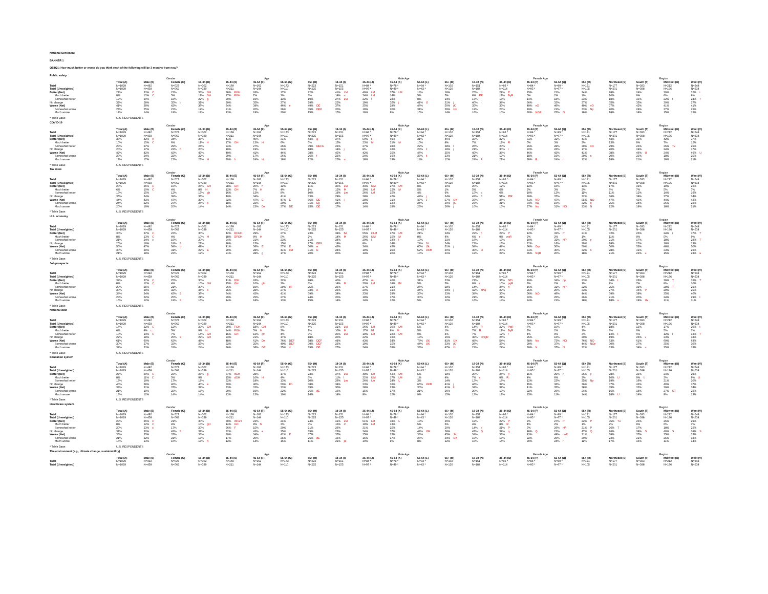National Sentiment
BANNER 1
QS1Q1: How much better or worse do you think each of the following will be 3 months from now?
Public safety
| | | Gender | | Age | | | | | Male Age | | | | | Female Age | | | | | Region | | | |
| --- | --- | --- | --- | --- | --- | --- | --- | --- | --- | --- | --- | --- | --- | --- | --- | --- | --- | --- | --- | --- | --- | --- |
| | Total (A) | Male (B) | Female (C) | 18-34 (D) | 35-44 (E) | 45-54 (F) | 55-64 (G) | 65+ (H) | 18-34 (I) | 35-44 (J) | 45-54 (K) | 55-64 (L) | 65+ (M) | 18-34 (N) | 35-44 (O) | 45-54 (P) | 55-64 (Q) | 65+ (R) | Northeast (S) | South (T) | Midwest (U) | West (V) |
| Total | N=1029 | N=492 | N=527 | N=302 | N=169 | N=162 | N=173 | N=223 | N=151 | N=84 * | N=78 * | N=84 * | N=102 | N=151 | N=86 * | N=84 * | N=89 * | N=121 | N=177 | N=393 | N=212 | N=248 |
| Total (Unweighted) | N=1029 | N=458 | N=562 | N=339 | N=211 | N=144 | N=110 | N=225 | N=155 | N=97 * | N=49 * | N=43 * | N=120 | N=184 | N=114 | N=95 * | N=67 * | N=105 | N=201 | N=398 | N=196 | N=234 |
| Better (Net) | 27% | 33% C | 23% | 33% GH | 38% FGH | 26% | 17% | 22% | 41% LM | 46% LM | 37% LM | 13% | 19% | 25% p | 29% P | 15% | 21% | 24% | 28% | 24% | 29% | 32% t |
| Much better | 8% | 13% C | 5% | 11% GH | 17% FGH | 7% | 3% | 3% | 14% m | 24% LM | 14% | 5% | 5% | 8% PR | 11% PqR | 0% | 2% | 1% | 10% | 9% | 6% | 9% |
| Somewhat better | 19% | 20% | 18% | 22% g | 20% | 19% | 13% | 19% | 27% LM | 22% l | 23% | 8% | 14% | 17% | 18% | 14% | 18% | 23% | 18% | 15% | 22% t | 24% T |
| No change | 32% | 28% | 35% b | 31% | 29% | 35% | 37% | 29% | 22% | 19% | 35% j | 41% IJ | 31% j | 40% r | 38% | 36% | 33% | 27% | 35% | 35% | 30% | 27% |
| Worse (Net) | 41% | 39% | 42% | 36% | 34% | 39% | 46% e | 49% DE | 37% | 35% | 28% | 46% | 50% jK | 35% | 33% | 49% nO | 46% | 49% nO | 37% | 42% | 41% | 41% |
| Somewhat worse | 24% | 25% | 23% | 19% | 21% | 20% | 26% | 35% DEF | 20% | 19% | 20% | 31% | 36% IJk | 19% | 23% | 19% | 21% | 33% Np | 20% | 24% | 27% | 25% |
| Much worse | 17% | 14% | 19% | 17% | 13% | 19% | 20% | 15% | 17% | 16% | 8% | 15% | 14% | 16% | 10% | 30% NOR | 25% O | 16% | 18% | 18% | 15% | 15% |
| * Table Base: | U.S. RESPONDENTS | | | | | | | | | | | | | | | | | | | | | |
COVID-19
| | | Gender | | Age | | | | | Male Age | | | | | Female Age | | | | | Region | | | |
| --- | --- | --- | --- | --- | --- | --- | --- | --- | --- | --- | --- | --- | --- | --- | --- | --- | --- | --- | --- | --- | --- | --- |
| | Total (A) | Male (B) | Female (C) | 18-34 (D) | 35-44 (E) | 45-54 (F) | 55-64 (G) | 65+ (H) | 18-34 (I) | 35-44 (J) | 45-54 (K) | 55-64 (L) | 65+ (M) | 18-34 (N) | 35-44 (O) | 45-54 (P) | 55-64 (Q) | 65+ (R) | Northeast (S) | South (T) | Midwest (U) | West (V) |
| Total | N=1029 | N=492 | N=527 | N=302 | N=169 | N=162 | N=173 | N=223 | N=151 | N=84 * | N=78 * | N=84 * | N=102 | N=151 | N=86 * | N=84 * | N=89 * | N=121 | N=177 | N=393 | N=212 | N=248 |
| Total (Unweighted) | N=1029 | N=458 | N=562 | N=339 | N=211 | N=144 | N=110 | N=225 | N=155 | N=97 * | N=49 * | N=43 * | N=120 | N=184 | N=114 | N=95 * | N=67 * | N=105 | N=201 | N=398 | N=196 | N=234 |
| Better (Net) | 38% | 42% c | 34% | 35% | 41% | 40% | 31% | 43% g | 37% | 50% ll | 49% | 31% | 46% | 33% | 32% | 31% | 32% | 41% | 42% | 35% | 42% | 37% |
| Much better | 10% | 15% C | 6% | 11% H | 17% GH | 13% H | 6% | 5% | 15% | 23% M | 21% M | 10% | 8% | 7% | 12% R | 5% | 3% | 2% | 13% | 9% | 7% | 12% |
| Somewhat better | 28% | 27% | 29% | 24% | 24% | 27% | 25% | 39% DEFG | 22% | 27% | 28% | 22% | 38% l | 26% | 20% | 26% | 28% | 39% nO | 29% | 25% | 35% Tv | 25% |
| No change | 20% | 17% | 22% b | 20% | 19% | 19% | 24% | 18% | 18% j | 8% | 16% | 23% J | 19% j | 21% | 30% r | 22% | 26% | 17% | 20% | 19% | 24% | 17% |
| Worse (Net) | 42% | 42% | 43% | 45% | 40% | 41% | 44% | 38% | 45% | 42% | 35% | 46% | 35% | 45% | 38% | 46% | 43% | 41% | 38% | 46% U | 34% | 46% U |
| Somewhat worse | 23% | 24% | 22% | 22% | 20% | 17% | 26% | 26% f | 23% | 24% | 16% | 35% k | 23% | 21% | 17% | 18% | 19% | 29% o | 20% | 25% | 18% | 25% |
| Much worse | 19% | 17% | 22% | 23% H | 20% h | 24% H | 18% | 12% | 22% m | 18% | 19% | 11% | 12% | 24% R | 21% | 28% R | 24% r | 12% | 18% | 21% | 16% | 21% |
| * Table Base: | U.S. RESPONDENTS | | | | | | | | | | | | | | | | | | | | | |
Tax rates
| | | Gender | | Age | | | | | Male Age | | | | | Female Age | | | | | Region | | | |
| --- | --- | --- | --- | --- | --- | --- | --- | --- | --- | --- | --- | --- | --- | --- | --- | --- | --- | --- | --- | --- | --- | --- |
| | Total (A) | Male (B) | Female (C) | 18-34 (D) | 35-44 (E) | 45-54 (F) | 55-64 (G) | 65+ (H) | 18-34 (I) | 35-44 (J) | 45-54 (K) | 55-64 (L) | 65+ (M) | 18-34 (N) | 35-44 (O) | 45-54 (P) | 55-64 (Q) | 65+ (R) | Northeast (S) | South (T) | Midwest (U) | West (V) |
| Total | N=1029 | N=492 | N=527 | N=302 | N=169 | N=162 | N=173 | N=223 | N=151 | N=84 * | N=78 * | N=84 * | N=102 | N=151 | N=86 * | N=84 * | N=89 * | N=121 | N=177 | N=393 | N=212 | N=248 |
| Total (Unweighted) | N=1029 | N=458 | N=562 | N=339 | N=211 | N=144 | N=110 | N=225 | N=155 | N=97 * | N=49 * | N=43 * | N=120 | N=184 | N=114 | N=95 * | N=67 * | N=105 | N=201 | N=398 | N=196 | N=234 |
| Better (Net) | 20% | 25% C | 15% | 25% GH | 28% GH | 20% h | 12% | 11% | 30% LM | 44% ILM | 27% LM | 8% | 10% | 20% | 12% | 12% | 16% | 13% | 17% | 19% | 19% | 22% |
| Much better | 6% | 10% C | 4% | 8% H | 12% GH | 7% H | 4% | 1% | 12% M | 19% LM | 12% M | 5% | 1% | 5% | 6% | 2% | 3% | 2% | 6% | 7% | 5% | 7% |
| Somewhat better | 13% | 15% | 12% | 17% gh | 16% | 13% | 8% | 10% | 19% Lm | 26% LM | 15% | 4% | 9% | 15% o | 6% | 10% | 13% | 11% | 11% | 12% | 14% | 16% |
| No change | 36% | 34% | 38% | 36% | 40% | 34% | 41% | 33% | 29% | 28% | 42% | 44% j | 34% | 43% P | 51% lPR | 26% | 37% | 32% | 36% | 38% | 37% | 34% |
| Worse (Net) | 44% | 41% | 47% | 39% | 32% | 47% E | 47% E | 56% DE | 41% j | 28% | 31% | 47% J | 57% IJK | 37% | 36% | 61% NO | 47% | 55% NO | 47% | 43% | 44% | 43% |
| Somewhat worse | 24% | 22% | 27% | 26% e | 18% | 23% | 20% | 31% Eg | 24% | 14% | 12% | 24% | 30% jK | 27% | 21% | 34% oQ | 16% | 32% q | 25% | 24% | 26% | 22% |
| Much worse | 20% | 19% | 20% | 14% | 14% | 23% De | 27% DE | 25% DE | 17% | 14% | 19% | 23% | 26% j | 10% | 15% | 27% No | 31% NO | 23% N | 22% | 19% | 18% | 21% |
| * Table Base: | U.S. RESPONDENTS | | | | | | | | | | | | | | | | | | | | | |
U.S. economy
| | | Gender | | Age | | | | | Male Age | | | | | Female Age | | | | | Region | | | |
| --- | --- | --- | --- | --- | --- | --- | --- | --- | --- | --- | --- | --- | --- | --- | --- | --- | --- | --- | --- | --- | --- | --- |
| | Total (A) | Male (B) | Female (C) | 18-34 (D) | 35-44 (E) | 45-54 (F) | 55-64 (G) | 65+ (H) | 18-34 (I) | 35-44 (J) | 45-54 (K) | 55-64 (L) | 65+ (M) | 18-34 (N) | 35-44 (O) | 45-54 (P) | 55-64 (Q) | 65+ (R) | Northeast (S) | South (T) | Midwest (U) | West (V) |
| Total | N=1029 | N=492 | N=527 | N=302 | N=169 | N=162 | N=173 | N=223 | N=151 | N=84 * | N=78 * | N=84 * | N=102 | N=151 | N=86 * | N=84 * | N=89 * | N=121 | N=177 | N=393 | N=212 | N=248 |
| Total (Unweighted) | N=1029 | N=458 | N=562 | N=339 | N=211 | N=144 | N=110 | N=225 | N=155 | N=97 * | N=49 * | N=43 * | N=120 | N=184 | N=114 | N=95 * | N=67 * | N=105 | N=201 | N=398 | N=196 | N=234 |
| Better (Net) | 30% | 37% C | 23% | 30% | 42% DFGH | 29% | 27% | 23% | 38% lM | 55% IJLM | 47% LM | 21% | 24% | 22% p | 28% P | 12% | 33% P | 21% | 32% | 25% | 24% t | 37% T |
| Much better | 8% | 13% C | 4% | 10% H | 18% DFGH | 8% H | 5% | 2% | 14% M | 26% ILM | 15% M | 8% | 4% | 6% r | 9% pqR | 2% | 2% | 1% | 11% | 8% | 5% | 9% |
| Somewhat better | 21% | 24% c | 19% | 20% | 24% | 21% | 23% | 21% | 24% | 29% l | 33% l | 13% | 21% | 16% | 19% | 10% | 32% NP | 20% p | 21% | 17% | 18% | 28% T |
| No change | 20% | 16% | 24% B | 21% | 18% | 15% | 15% | 27% EFG | 18% | 8% | 14% | 24% JK | 24% | 22% | 16% | 22% | 16% | 29% | 18% | 22% | 18% | 19% |
| Worse (Net) | 50% | 47% | 54% b | 49% | 41% | 56% E | 57% E | 50% e | 43% | 34% | 45% | 65% IJk | 51% j | 54% | 48% | 66% Oqr | 50% | 50% | 50% | 53% | 48% | 50% |
| Somewhat worse | 30% | 29% | 31% | 29% E | 20% | 28% | 41% dEf | 31% E | 24% | 19% | 25% | 52% IJKM | 30% | 35% O | 20% | 31% | 30% | 32% o | 28% | 31% | 33% | 26% |
| Much worse | 21% | 18% | 23% | 19% | 21% | 28% g | 17% | 20% | 20% | 14% | 20% | 13% | 21% | 19% | 28% | 35% NqR | 20% | 18% | 21% | 22% u | 15% | 23% u |
| * Table Base: | U.S. RESPONDENTS | | | | | | | | | | | | | | | | | | | | | |
Job prospects
| | | Gender | | Age | | | | | Male Age | | | | | Female Age | | | | | Region | | | |
| --- | --- | --- | --- | --- | --- | --- | --- | --- | --- | --- | --- | --- | --- | --- | --- | --- | --- | --- | --- | --- | --- | --- |
| | Total (A) | Male (B) | Female (C) | 18-34 (D) | 35-44 (E) | 45-54 (F) | 55-64 (G) | 65+ (H) | 18-34 (I) | 35-44 (J) | 45-54 (K) | 55-64 (L) | 65+ (M) | 18-34 (N) | 35-44 (O) | 45-54 (P) | 55-64 (Q) | 65+ (R) | Northeast (S) | South (T) | Midwest (U) | West (V) |
| Total | N=1029 | N=492 | N=527 | N=302 | N=169 | N=162 | N=173 | N=223 | N=151 | N=84 * | N=78 * | N=84 * | N=102 | N=151 | N=86 * | N=84 * | N=89 * | N=121 | N=177 | N=393 | N=212 | N=248 |
| Total (Unweighted) | N=1029 | N=458 | N=562 | N=339 | N=211 | N=144 | N=110 | N=225 | N=155 | N=97 * | N=49 * | N=43 * | N=120 | N=184 | N=114 | N=95 * | N=67 * | N=105 | N=201 | N=398 | N=196 | N=234 |
| Better (Net) | 32% | 37% C | 25% | 30% | 41% DfH | 26% | 32% | 28% | 40% | 47% m | 40% | 31% | 33% | 21% | 36% NPr | 19% | 34% np | 23% | 34% t | 26% | 36% T | 35% T |
| Much better | 8% | 12% C | 4% | 10% GH | 15% GH | 10% gH | 3% | 3% | 14% M | 20% LM | 18% lM | 5% | 5% | 6% r | 10% pqR | 3% | 2% | 1% | 9% | 7% | 8% | 10% |
| Somewhat better | 23% | 25% | 21% | 20% | 26% | 19% | 29% dF | 25% | 26% | 27% | 21% | 26% | 28% | 14% | 26% n | 16% | 32% NP | 22% | 25% | 19% | 28% T | 26% |
| No change | 30% | 29% | 32% | 34% e | 25% | 28% | 27% | 33% e | 26% | 20% | 31% | 34% | 34% j | 42% oPQ | 29% | 25% | 20% | 33% | 27% | 36% V | 29% | 25% |
| Worse (Net) | 38% | 34% | 43% B | 36% | 34% | 43% | 41% | 39% | 34% | 33% | 29% | 35% | 33% | 38% | 35% | 56% NO | 46% | 44% | 39% | 39% | 35% | 40% |
| Somewhat worse | 23% | 22% | 25% | 21% | 20% | 25% | 27% | 24% | 20% | 19% | 17% | 30% | 22% | 21% | 21% | 32% | 25% | 26% | 21% | 20% | 24% | 29% t |
| Much worse | 15% | 12% | 19% B | 15% | 14% | 18% | 13% | 15% | 14% | 14% | 12% | 5% | 12% | 16% | 14% | 24% | 21% | 18% | 18% u | 19% Ux | 11% | 11% |
| * Table Base: | U.S. RESPONDENTS | | | | | | | | | | | | | | | | | | | | | |
National debt
| | | Gender | | Age | | | | | Male Age | | | | | Female Age | | | | | Region | | | |
| --- | --- | --- | --- | --- | --- | --- | --- | --- | --- | --- | --- | --- | --- | --- | --- | --- | --- | --- | --- | --- | --- | --- |
| | Total (A) | Male (B) | Female (C) | 18-34 (D) | 35-44 (E) | 45-54 (F) | 55-64 (G) | 65+ (H) | 18-34 (I) | 35-44 (J) | 45-54 (K) | 55-64 (L) | 65+ (M) | 18-34 (N) | 35-44 (O) | 45-54 (P) | 55-64 (Q) | 65+ (R) | Northeast (S) | South (T) | Midwest (U) | West (V) |
| Total | N=1029 | N=492 | N=527 | N=302 | N=169 | N=162 | N=173 | N=223 | N=151 | N=84 * | N=78 * | N=84 * | N=102 | N=151 | N=86 * | N=84 * | N=89 * | N=121 | N=177 | N=393 | N=212 | N=248 |
| Total (Unweighted) | N=1029 | N=458 | N=562 | N=339 | N=211 | N=144 | N=110 | N=225 | N=155 | N=97 * | N=49 * | N=43 * | N=120 | N=184 | N=114 | N=95 * | N=67 * | N=105 | N=201 | N=398 | N=196 | N=234 |
| Better (Net) | 16% | 22% C | 12% | 23% GH | 29% FGH | 18% GH | 8% | 4% | 31% LM | 36% LM | 30% LM | 5% | 4% | 14% R | 22% PqR | 7% | 10% | 4% | 18% | 13% | 17% | 20% t |
| Much better | 6% | 8% c | 5% | 9% H | 14% FGH | 5% H | 3% | 1% | 10% M | 17% lM | 8% M | 5% | 1% | 7% R | 11% PqR | 2% | 2% | 1% | 6% | 6% | 5% | 7% |
| Somewhat better | 10% | 14% C | 7% | 14% GH | 15% GH | 13% gH | 4% | 3% | 20% LM | 19% LM | 22% LM | 0% | 4% | 7% | 12% r | 4% | 9% | 3% | 12% t | 6% | 12% t | 13% T |
| No change | 22% | 18% | 25% B | 29% GH | 23% | 21% | 17% | 18% | 20% | 22% | 16% | 18% | 15% | 38% OpQR | 24% | 25% | 16% | 20% | 19% | 26% v | 23% | 18% |
| Worse (Net) | 61% | 60% | 63% | 48% | 48% | 61% De | 76% DEF | 78% DEF | 49% | 43% | 54% | 78% IJK | 81% IJK | 48% | 54% | 68% No | 73% NO | 76% NO | 63% | 61% | 60% | 63% |
| Somewhat worse | 30% | 27% | 33% | 25% | 22% | 25% | 40% DEF | 39% DEF | 23% | 19% | 15% | 44% IJK | 33% jK | 26% | 25% | 29% | 37% | 44% NOp | 30% | 27% | 35% | 30% |
| Much worse | 32% | 33% | 31% | 24% | 26% | 36% DE | 35% d | 39% DE | 27% | 24% | 39% | 33% | 47% IJ | 22% | 29% | 39% N | 37% N | 32% | 33% | 34% u | 25% | 33% |
| * Table Base: | U.S. RESPONDENTS | | | | | | | | | | | | | | | | | | | | | |
Education system
| | | Gender | | Age | | | | | Male Age | | | | | Female Age | | | | | Region | | | |
| --- | --- | --- | --- | --- | --- | --- | --- | --- | --- | --- | --- | --- | --- | --- | --- | --- | --- | --- | --- | --- | --- | --- |
| | Total (A) | Male (B) | Female (C) | 18-34 (D) | 35-44 (E) | 45-54 (F) | 55-64 (G) | 65+ (H) | 18-34 (I) | 35-44 (J) | 45-54 (K) | 55-64 (L) | 65+ (M) | 18-34 (N) | 35-44 (O) | 45-54 (P) | 55-64 (Q) | 65+ (R) | Northeast (S) | South (T) | Midwest (U) | West (V) |
| Total | N=1029 | N=492 | N=527 | N=302 | N=169 | N=162 | N=173 | N=223 | N=151 | N=84 * | N=78 * | N=84 * | N=102 | N=151 | N=86 * | N=84 * | N=89 * | N=121 | N=177 | N=393 | N=212 | N=248 |
| Total (Unweighted) | N=1029 | N=458 | N=562 | N=339 | N=211 | N=144 | N=110 | N=225 | N=155 | N=97 * | N=49 * | N=43 * | N=120 | N=184 | N=114 | N=95 * | N=67 * | N=105 | N=201 | N=398 | N=196 | N=234 |
| Better (Net) | 27% | 30% C | 23% | 28% g | 37% dGH | 28% | 17% | 23% | 37% LM | 48% LM | 42% LM | 5% | 18% | 20% | 26% p | 15% | 29% p | 26% p | 28% | 25% | 24% | 29% |
| Much better | 8% | 11% C | 5% | 9% | 15% dGH | 10% H | 4% | 3% | 11% l | 22% ILM | 17% LM | 1% | 4% | 7% r | 9% R | 4% | 6% | 2% | 10% U | 9% U | 3% | 9% U |
| Somewhat better | 19% | 19% | 17% | 19% | 22% | 18% | 13% | 20% | 26% Lm | 26% Lm | 24% L | 3% | 14% | 13% | 18% | 12% | 23% | 25% Np | 19% | 16% | 21% | 20% |
| No change | 40% | 39% | 40% | 40% e | 30% | 40% | 50% Eh | 38% | 34% | 23% | 36% | 65% IJKM | 41% j | 46% | 37% | 45% | 36% | 36% | 37% | 42% | 40% | 37% |
| Worse (Net) | 34% | 31% | 37% | 32% | 33% | 32% | 33% | 39% | 30% | 28% | 23% | 30% | 41% k | 34% | 37% | 41% | 35% | 38% | 35% | 32% | 36% | 34% |
| Somewhat worse | 21% | 19% | 23% | 18% | 20% | 19% | 22% | 26% dE | 16% | 15% | 17% | 21% | 26% | 20% | 19% | 22% | 26% | 24% | 16% | 18% | 27% ST | 22% |
| Much worse | 13% | 12% | 14% | 14% | 13% | 13% | 10% | 14% | 14% | 9% | 12% | 9% | 15% | 13% | 17% | 15% | 11% | 14% | 18% U | 14% | 9% | 13% |
| * Table Base: | U.S. RESPONDENTS | | | | | | | | | | | | | | | | | | | | | |
Healthcare system
| | | Gender | | Age | | | | | Male Age | | | | | Female Age | | | | | Region | | | |
| --- | --- | --- | --- | --- | --- | --- | --- | --- | --- | --- | --- | --- | --- | --- | --- | --- | --- | --- | --- | --- | --- | --- |
| | Total (A) | Male (B) | Female (C) | 18-34 (D) | 35-44 (E) | 45-54 (F) | 55-64 (G) | 65+ (H) | 18-34 (I) | 35-44 (J) | 45-54 (K) | 55-64 (L) | 65+ (M) | 18-34 (N) | 35-44 (O) | 45-54 (P) | 55-64 (Q) | 65+ (R) | Northeast (S) | South (T) | Midwest (U) | West (V) |
| Total | N=1029 | N=492 | N=527 | N=302 | N=169 | N=162 | N=173 | N=223 | N=151 | N=84 * | N=78 * | N=84 * | N=102 | N=151 | N=86 * | N=84 * | N=89 * | N=121 | N=177 | N=393 | N=212 | N=248 |
| Total (Unweighted) | N=1029 | N=458 | N=562 | N=339 | N=211 | N=144 | N=110 | N=225 | N=155 | N=97 * | N=49 * | N=43 * | N=120 | N=184 | N=114 | N=95 * | N=67 * | N=105 | N=201 | N=398 | N=196 | N=234 |
| Better (Net) | 28% | 35% C | 21% | 30% | 39% dFGH | 23% | 24% | 24% | 41% LM | 51% LM | 38% L | 18% | 26% | 19% | 29% P | 9% | 27% P | 22% P | 35% Tu | 25% | 25% | 29% |
| Much better | 8% | 12% C | 4% | 10% gH | 14% GH | 8% h | 3% | 3% | 15% m | 19% LM | 13% | 5% | 6% | 4% | 8% R | 4% | 2% | 1% | 9% | 8% | 6% | 7% |
| Somewhat better | 20% | 23% c | 17% | 20% | 26% F | 15% | 20% | 21% | 26% | 31% | 25% | 14% | 20% | 14% p | 21% P | 5% | 26% nP | 21% P | 26% T | 17% | 18% | 22% |
| No change | 37% | 30% | 42% B | 37% | 32% | 43% e | 35% | 39% | 23% | 24% | 37% | 49% IJM | 28% | 47% Q | 39% q | 48% Q | 23% | 47% Q | 26% | 38% S | 40% S | 38% S |
| Worse (Net) | 36% | 35% | 37% | 33% | 29% | 34% | 42% E | 37% | 37% | 25% | 25% | 33% | 45% JK | 34% | 33% | 43% | 49% noR | 31% | 38% | 37% | 35% | 33% |
| Somewhat worse | 21% | 22% | 21% | 18% | 17% | 20% | 25% | 26% dE | 16% | 15% | 17% | 25% | 34% IJK | 19% | 18% | 22% | 26% | 20% | 22% | 21% | 25% | 18% |
| Much worse | 15% | 13% | 16% | 18% h | 12% | 14% | 16% | 11% | 21% jkl | 10% | 8% | 8% | 12% | 15% | 14% | 20% | 24% r | 11% | 17% | 16% | 11% | 14% |
| * Table Base: | U.S. RESPONDENTS | | | | | | | | | | | | | | | | | | | | | |
The environment (e.g., climate change, sustainability)
| | | Gender | | Age | | | | | Male Age | | | | | Female Age | | | | | Region | | | |
| --- | --- | --- | --- | --- | --- | --- | --- | --- | --- | --- | --- | --- | --- | --- | --- | --- | --- | --- | --- | --- | --- | --- |
| | Total (A) | Male (B) | Female (C) | 18-34 (D) | 35-44 (E) | 45-54 (F) | 55-64 (G) | 65+ (H) | 18-34 (I) | 35-44 (J) | 45-54 (K) | 55-64 (L) | 65+ (M) | 18-34 (N) | 35-44 (O) | 45-54 (P) | 55-64 (Q) | 65+ (R) | Northeast (S) | South (T) | Midwest (U) | West (V) |
| Total | N=1029 | N=492 | N=527 | N=302 | N=169 | N=162 | N=173 | N=223 | N=151 | N=84 * | N=78 * | N=84 * | N=102 | N=151 | N=86 * | N=84 * | N=89 * | N=121 | N=177 | N=393 | N=212 | N=248 |
| Total (Unweighted) | N=1029 | N=458 | N=562 | N=339 | N=211 | N=144 | N=110 | N=225 | N=155 | N=97 * | N=49 * | N=43 * | N=120 | N=184 | N=114 | N=95 * | N=67 * | N=105 | N=201 | N=398 | N=196 | N=234 |